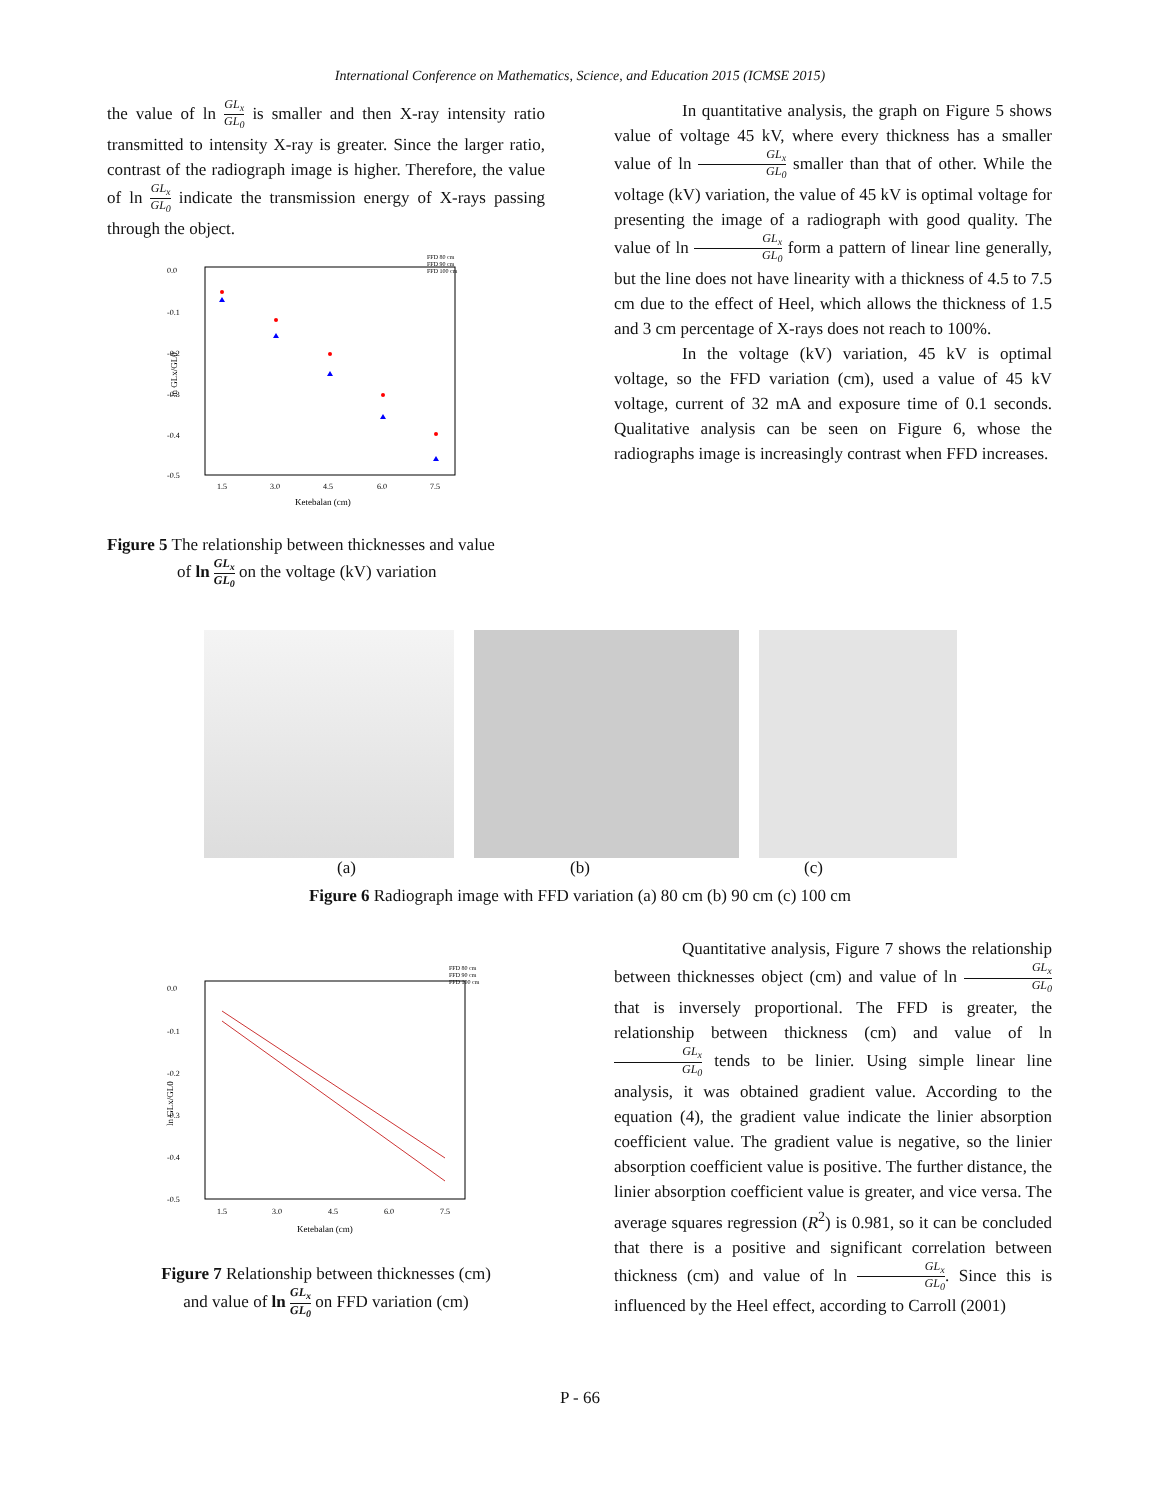International Conference on Mathematics, Science, and Education 2015 (ICMSE 2015)
the value of ln GL<sub>x</sub> GL<sub>0</sub> is smaller and then X-ray intensity ratio transmitted to intensity X-ray is greater. Since the larger ratio, contrast of the radiograph image is higher. Therefore, the value of ln GL<sub>x</sub> GL<sub>0</sub> indicate the transmission energy of X-rays passing through the object.
0.0
-0.1
-0.2
-0.3
-0.4
-0.5
1.5
3.0
4.5
6.0
7.5
Ketebalan (cm)
ln GLx/GL0
FFD 80 cm
FFD 90 cm
FFD 100 cm
Figure 5 The relationship between thicknesses and value
of ln GL<sub>x</sub> GL<sub>0</sub> on the voltage (kV) variation
In quantitative analysis, the graph on Figure 5 shows value of voltage 45 kV, where every thickness has a smaller value of ln GL<sub>x</sub> GL<sub>0</sub> smaller than that of other. While the voltage (kV) variation, the value of 45 kV is optimal voltage for presenting the image of a radiograph with good quality. The value of ln GL<sub>x</sub> GL<sub>0</sub> form a pattern of linear line generally, but the line does not have linearity with a thickness of 4.5 to 7.5 cm due to the effect of Heel, which allows the thickness of 1.5 and 3 cm percentage of X-rays does not reach to 100%.
In the voltage (kV) variation, 45 kV is optimal voltage, so the FFD variation (cm), used a value of 45 kV voltage, current of 32 mA and exposure time of 0.1 seconds. Qualitative analysis can be seen on Figure 6, whose the radiographs image is increasingly contrast when FFD increases.
(a) (b) (c)
Figure 6 Radiograph image with FFD variation (a) 80 cm (b) 90 cm (c) 100 cm
0.0
-0.1
-0.2
-0.3
-0.4
-0.5
1.5
3.0
4.5
6.0
7.5
Ketebalan (cm)
ln GLx/GL0
FFD 80 cm
FFD 90 cm
FFD 100 cm
Figure 7 Relationship between thicknesses (cm)
and value of ln GL<sub>x</sub> GL<sub>0</sub> on FFD variation (cm)
Quantitative analysis, Figure 7 shows the relationship between thicknesses object (cm) and value of ln GL<sub>x</sub> GL<sub>0</sub> that is inversely proportional. The FFD is greater, the relationship between thickness (cm) and value of ln GL<sub>x</sub> GL<sub>0</sub> tends to be linier. Using simple linear line analysis, it was obtained gradient value. According to the equation (4), the gradient value indicate the linier absorption coefficient value. The gradient value is negative, so the linier absorption coefficient value is positive. The further distance, the linier absorption coefficient value is greater, and vice versa. The average squares regression (R<sup>2</sup>) is 0.981, so it can be concluded that there is a positive and significant correlation between thickness (cm) and value of ln GL<sub>x</sub> GL<sub>0</sub>. Since this is influenced by the Heel effect, according to Carroll (2001)
P - 66